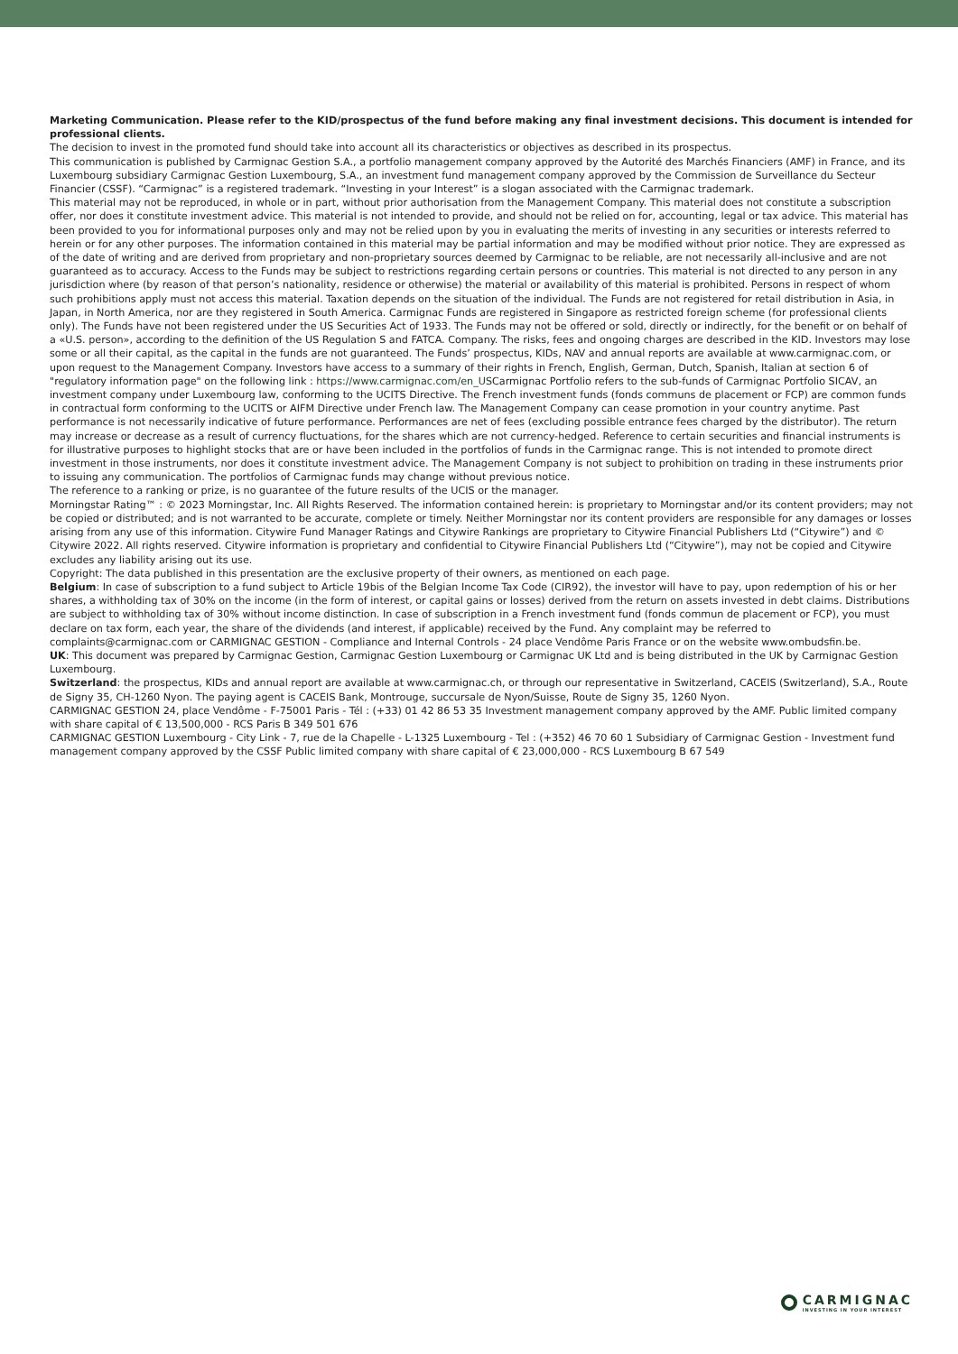Marketing Communication. Please refer to the KID/prospectus of the fund before making any final investment decisions. This document is intended for professional clients.
The decision to invest in the promoted fund should take into account all its characteristics or objectives as described in its prospectus.
This communication is published by Carmignac Gestion S.A., a portfolio management company approved by the Autorité des Marchés Financiers (AMF) in France, and its Luxembourg subsidiary Carmignac Gestion Luxembourg, S.A., an investment fund management company approved by the Commission de Surveillance du Secteur Financier (CSSF). “Carmignac” is a registered trademark. “Investing in your Interest” is a slogan associated with the Carmignac trademark.
This material may not be reproduced, in whole or in part, without prior authorisation from the Management Company. This material does not constitute a subscription offer, nor does it constitute investment advice. This material is not intended to provide, and should not be relied on for, accounting, legal or tax advice. This material has been provided to you for informational purposes only and may not be relied upon by you in evaluating the merits of investing in any securities or interests referred to herein or for any other purposes. The information contained in this material may be partial information and may be modified without prior notice. They are expressed as of the date of writing and are derived from proprietary and non-proprietary sources deemed by Carmignac to be reliable, are not necessarily all-inclusive and are not guaranteed as to accuracy. Access to the Funds may be subject to restrictions regarding certain persons or countries. This material is not directed to any person in any jurisdiction where (by reason of that person’s nationality, residence or otherwise) the material or availability of this material is prohibited. Persons in respect of whom such prohibitions apply must not access this material. Taxation depends on the situation of the individual. The Funds are not registered for retail distribution in Asia, in Japan, in North America, nor are they registered in South America. Carmignac Funds are registered in Singapore as restricted foreign scheme (for professional clients only). The Funds have not been registered under the US Securities Act of 1933. The Funds may not be offered or sold, directly or indirectly, for the benefit or on behalf of a «U.S. person», according to the definition of the US Regulation S and FATCA. Company. The risks, fees and ongoing charges are described in the KID. Investors may lose some or all their capital, as the capital in the funds are not guaranteed. The Funds’ prospectus, KIDs, NAV and annual reports are available at www.carmignac.com, or upon request to the Management Company. Investors have access to a summary of their rights in French, English, German, Dutch, Spanish, Italian at section 6 of "regulatory information page" on the following link : https://www.carmignac.com/en_USCarmignac Portfolio refers to the sub-funds of Carmignac Portfolio SICAV, an investment company under Luxembourg law, conforming to the UCITS Directive. The French investment funds (fonds communs de placement or FCP) are common funds in contractual form conforming to the UCITS or AIFM Directive under French law. The Management Company can cease promotion in your country anytime. Past performance is not necessarily indicative of future performance. Performances are net of fees (excluding possible entrance fees charged by the distributor). The return may increase or decrease as a result of currency fluctuations, for the shares which are not currency-hedged. Reference to certain securities and financial instruments is for illustrative purposes to highlight stocks that are or have been included in the portfolios of funds in the Carmignac range. This is not intended to promote direct investment in those instruments, nor does it constitute investment advice. The Management Company is not subject to prohibition on trading in these instruments prior to issuing any communication. The portfolios of Carmignac funds may change without previous notice.
The reference to a ranking or prize, is no guarantee of the future results of the UCIS or the manager.
Morningstar Rating™ : © 2023 Morningstar, Inc. All Rights Reserved. The information contained herein: is proprietary to Morningstar and/or its content providers; may not be copied or distributed; and is not warranted to be accurate, complete or timely. Neither Morningstar nor its content providers are responsible for any damages or losses arising from any use of this information. Citywire Fund Manager Ratings and Citywire Rankings are proprietary to Citywire Financial Publishers Ltd (“Citywire”) and © Citywire 2022. All rights reserved. Citywire information is proprietary and confidential to Citywire Financial Publishers Ltd (“Citywire”), may not be copied and Citywire excludes any liability arising out its use.
Copyright: The data published in this presentation are the exclusive property of their owners, as mentioned on each page.
Belgium: In case of subscription to a fund subject to Article 19bis of the Belgian Income Tax Code (CIR92), the investor will have to pay, upon redemption of his or her shares, a withholding tax of 30% on the income (in the form of interest, or capital gains or losses) derived from the return on assets invested in debt claims. Distributions are subject to withholding tax of 30% without income distinction. In case of subscription in a French investment fund (fonds commun de placement or FCP), you must declare on tax form, each year, the share of the dividends (and interest, if applicable) received by the Fund. Any complaint may be referred to complaints@carmignac.com or CARMIGNAC GESTION - Compliance and Internal Controls - 24 place Vendôme Paris France or on the website www.ombudsfin.be.
UK: This document was prepared by Carmignac Gestion, Carmignac Gestion Luxembourg or Carmignac UK Ltd and is being distributed in the UK by Carmignac Gestion Luxembourg.
Switzerland: the prospectus, KIDs and annual report are available at www.carmignac.ch, or through our representative in Switzerland, CACEIS (Switzerland), S.A., Route de Signy 35, CH-1260 Nyon. The paying agent is CACEIS Bank, Montrouge, succursale de Nyon/Suisse, Route de Signy 35, 1260 Nyon.
CARMIGNAC GESTION 24, place Vendôme - F-75001 Paris - Tél : (+33) 01 42 86 53 35 Investment management company approved by the AMF. Public limited company with share capital of € 13,500,000 - RCS Paris B 349 501 676
CARMIGNAC GESTION Luxembourg - City Link - 7, rue de la Chapelle - L-1325 Luxembourg - Tel : (+352) 46 70 60 1 Subsidiary of Carmignac Gestion - Investment fund management company approved by the CSSF Public limited company with share capital of € 23,000,000 - RCS Luxembourg B 67 549
CARMIGNAC
INVESTING IN YOUR INTEREST